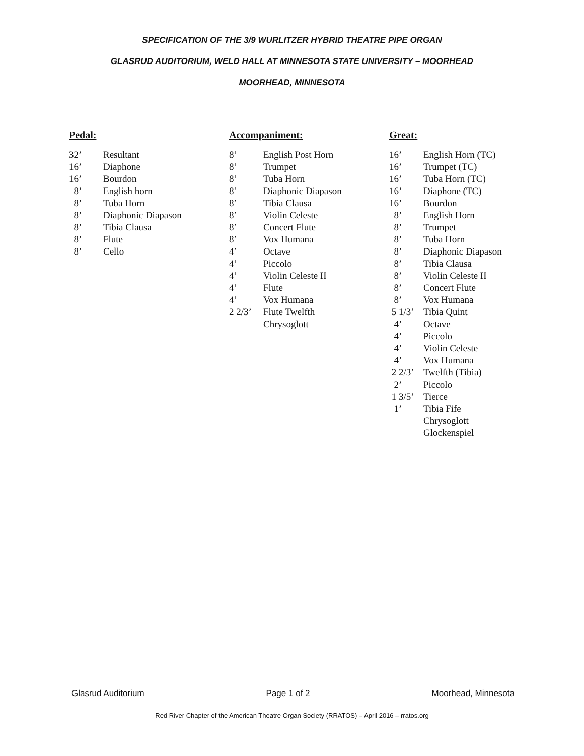SPECIFICATION OF THE 3/9 WURLITZER HYBRID THEATRE PIPE ORGAN
GLASRUD AUDITORIUM, WELD HALL AT MINNESOTA STATE UNIVERSITY – MOORHEAD
MOORHEAD, MINNESOTA
Pedal:
32’ Resultant
16’ Diaphone
16’ Bourdon
8’ English horn
8’ Tuba Horn
8’ Diaphonic Diapason
8’ Tibia Clausa
8’ Flute
8’ Cello
Accompaniment:
8’ English Post Horn
8’ Trumpet
8’ Tuba Horn
8’ Diaphonic Diapason
8’ Tibia Clausa
8’ Violin Celeste
8’ Concert Flute
8’ Vox Humana
4’ Octave
4’ Piccolo
4’ Violin Celeste II
4’ Flute
4’ Vox Humana
2 2/3’ Flute Twelfth
Chrysoglott
Great:
16’ English Horn (TC)
16’ Trumpet (TC)
16’ Tuba Horn (TC)
16’ Diaphone (TC)
16’ Bourdon
8’ English Horn
8’ Trumpet
8’ Tuba Horn
8’ Diaphonic Diapason
8’ Tibia Clausa
8’ Violin Celeste II
8’ Concert Flute
8’ Vox Humana
5 1/3’ Tibia Quint
4’ Octave
4’ Piccolo
4’ Violin Celeste
4’ Vox Humana
2 2/3’ Twelfth (Tibia)
2’ Piccolo
1 3/5’ Tierce
1’ Tibia Fife
Chrysoglott
Glockenspiel
Glasrud Auditorium Page 1 of 2 Moorhead, Minnesota
Red River Chapter of the American Theatre Organ Society (RRATOS) – April 2016 – rratos.org